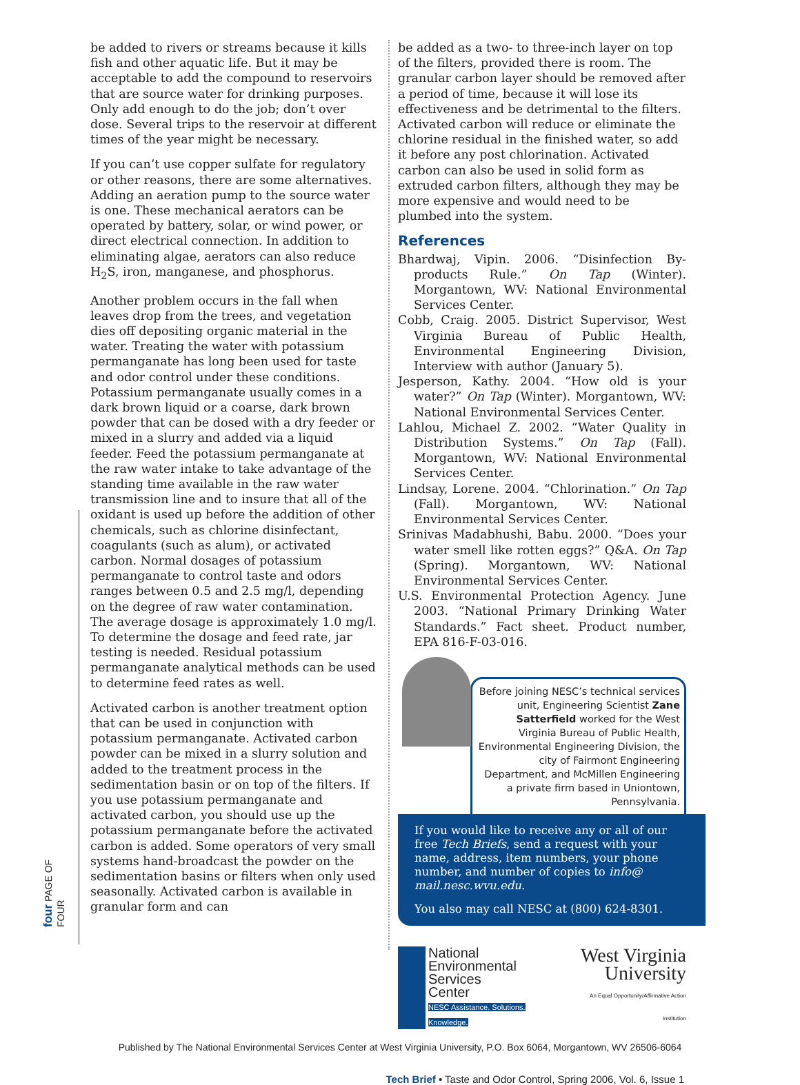four PAGE OF FOUR
be added to rivers or streams because it kills fish and other aquatic life. But it may be acceptable to add the compound to reservoirs that are source water for drinking purposes. Only add enough to do the job; don’t over dose. Several trips to the reservoir at different times of the year might be necessary.
If you can’t use copper sulfate for regulatory or other reasons, there are some alternatives. Adding an aeration pump to the source water is one. These mechanical aerators can be operated by battery, solar, or wind power, or direct electrical connection. In addition to eliminating algae, aerators can also reduce H<sub>2</sub>S, iron, manganese, and phosphorus.
Another problem occurs in the fall when leaves drop from the trees, and vegetation dies off depositing organic material in the water. Treating the water with potassium permanganate has long been used for taste and odor control under these conditions. Potassium permanganate usually comes in a dark brown liquid or a coarse, dark brown powder that can be dosed with a dry feeder or mixed in a slurry and added via a liquid feeder. Feed the potassium permanganate at the raw water intake to take advantage of the standing time available in the raw water transmission line and to insure that all of the oxidant is used up before the addition of other chemicals, such as chlorine disinfectant, coagulants (such as alum), or activated carbon. Normal dosages of potassium permanganate to control taste and odors ranges between 0.5 and 2.5 mg/l, depending on the degree of raw water contamination. The average dosage is approximately 1.0 mg/l. To determine the dosage and feed rate, jar testing is needed. Residual potassium permanganate analytical methods can be used to determine feed rates as well.
Activated carbon is another treatment option that can be used in conjunction with potassium permanganate. Activated carbon powder can be mixed in a slurry solution and added to the treatment process in the sedimentation basin or on top of the filters. If you use potassium permanganate and activated carbon, you should use up the potassium permanganate before the activated carbon is added. Some operators of very small systems hand-broadcast the powder on the sedimentation basins or filters when only used seasonally. Activated carbon is available in granular form and can
be added as a two- to three-inch layer on top of the filters, provided there is room. The granular carbon layer should be removed after a period of time, because it will lose its effectiveness and be detrimental to the filters. Activated carbon will reduce or eliminate the chlorine residual in the finished water, so add it before any post chlorination. Activated carbon can also be used in solid form as extruded carbon filters, although they may be more expensive and would need to be plumbed into the system.
References
Bhardwaj, Vipin. 2006. “Disinfection By-products Rule.” On Tap (Winter). Morgantown, WV: National Environmental Services Center.
Cobb, Craig. 2005. District Supervisor, West Virginia Bureau of Public Health, Environmental Engineering Division, Interview with author (January 5).
Jesperson, Kathy. 2004. “How old is your water?” On Tap (Winter). Morgantown, WV: National Environmental Services Center.
Lahlou, Michael Z. 2002. “Water Quality in Distribution Systems.” On Tap (Fall). Morgantown, WV: National Environmental Services Center.
Lindsay, Lorene. 2004. “Chlorination.” On Tap (Fall). Morgantown, WV: National Environmental Services Center.
Srinivas Madabhushi, Babu. 2000. “Does your water smell like rotten eggs?” Q&A. On Tap (Spring). Morgantown, WV: National Environmental Services Center.
U.S. Environmental Protection Agency. June 2003. “National Primary Drinking Water Standards.” Fact sheet. Product number, EPA 816-F-03-016.
Before joining NESC’s technical services unit, Engineering Scientist Zane Satterfield worked for the West Virginia Bureau of Public Health, Environmental Engineering Division, the city of Fairmont Engineering Department, and McMillen Engineering a private firm based in Uniontown, Pennsylvania.
If you would like to receive any or all of our free Tech Briefs, send a request with your name, address, item numbers, your phone number, and number of copies to info@ mail.nesc.wvu.edu.
You also may call NESC at (800) 624-8301.
National
Environmental
Services
Center
NESC Assistance. Solutions. Knowledge.
West Virginia
University
An Equal Opportunity/Affirmative Action Institution
Published by The National Environmental Services Center at West Virginia University, P.O. Box 6064, Morgantown, WV 26506-6064
Tech Brief • Taste and Odor Control, Spring 2006, Vol. 6, Issue 1